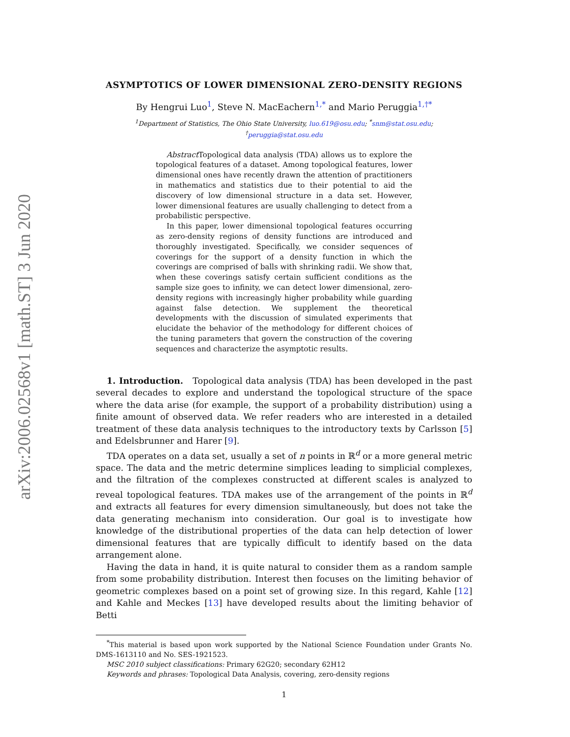arXiv:2006.02568v1 [math.ST] 3 Jun 2020
ASYMPTOTICS OF LOWER DIMENSIONAL ZERO-DENSITY REGIONS
By Hengrui Luo<sup>1</sup>, Steve N. MacEachern<sup>1,*</sup> and Mario Peruggia<sup>1,†*</sup>
<sup>1</sup> Department of Statistics, The Ohio State University, luo.619@osu.edu; <sup>*</sup>snm@stat.osu.edu;
<sup>†</sup> peruggia@stat.osu.edu
Abstract Topological data analysis (TDA) allows us to explore the topological features of a dataset. Among topological features, lower dimensional ones have recently drawn the attention of practitioners in mathematics and statistics due to their potential to aid the discovery of low dimensional structure in a data set. However, lower dimensional features are usually challenging to detect from a probabilistic perspective.
In this paper, lower dimensional topological features occurring as zero-density regions of density functions are introduced and thoroughly investigated. Specifically, we consider sequences of coverings for the support of a density function in which the coverings are comprised of balls with shrinking radii. We show that, when these coverings satisfy certain sufficient conditions as the sample size goes to infinity, we can detect lower dimensional, zero-density regions with increasingly higher probability while guarding against false detection. We supplement the theoretical developments with the discussion of simulated experiments that elucidate the behavior of the methodology for different choices of the tuning parameters that govern the construction of the covering sequences and characterize the asymptotic results.
1. Introduction. Topological data analysis (TDA) has been developed in the past several decades to explore and understand the topological structure of the space where the data arise (for example, the support of a probability distribution) using a finite amount of observed data. We refer readers who are interested in a detailed treatment of these data analysis techniques to the introductory texts by Carlsson [5] and Edelsbrunner and Harer [9].
TDA operates on a data set, usually a set of n points in ℝ<sup>d</sup> or a more general metric space. The data and the metric determine simplices leading to simplicial complexes, and the filtration of the complexes constructed at different scales is analyzed to reveal topological features. TDA makes use of the arrangement of the points in ℝ<sup>d</sup> and extracts all features for every dimension simultaneously, but does not take the data generating mechanism into consideration. Our goal is to investigate how knowledge of the distributional properties of the data can help detection of lower dimensional features that are typically difficult to identify based on the data arrangement alone.
Having the data in hand, it is quite natural to consider them as a random sample from some probability distribution. Interest then focuses on the limiting behavior of geometric complexes based on a point set of growing size. In this regard, Kahle [12] and Kahle and Meckes [13] have developed results about the limiting behavior of Betti
<sup>*</sup> This material is based upon work supported by the National Science Foundation under Grants No. DMS-1613110 and No. SES-1921523.
MSC 2010 subject classifications: Primary 62G20; secondary 62H12
Keywords and phrases: Topological Data Analysis, covering, zero-density regions
1